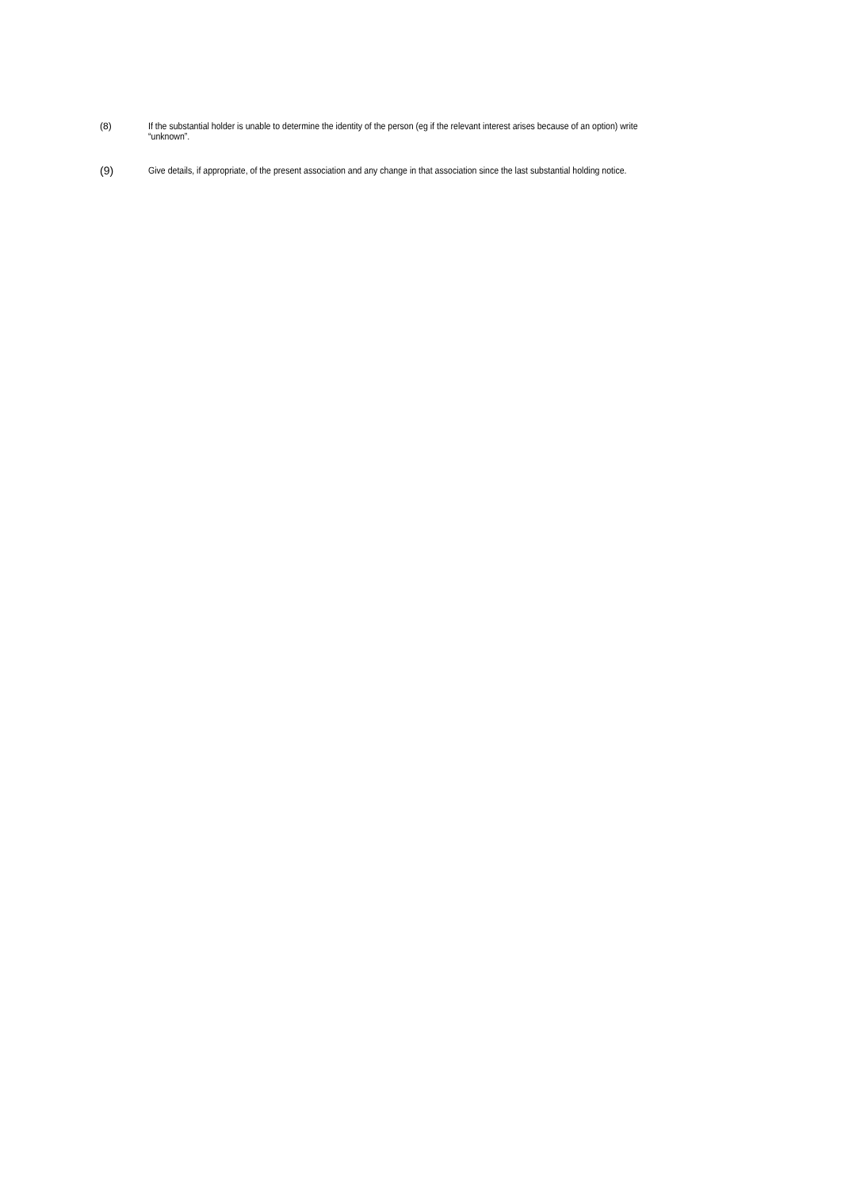(8) If the substantial holder is unable to determine the identity of the person (eg if the relevant interest arises because of an option) write “unknown”.
(9)
Give details, if appropriate, of the present association and any change in that association since the last substantial holding notice.